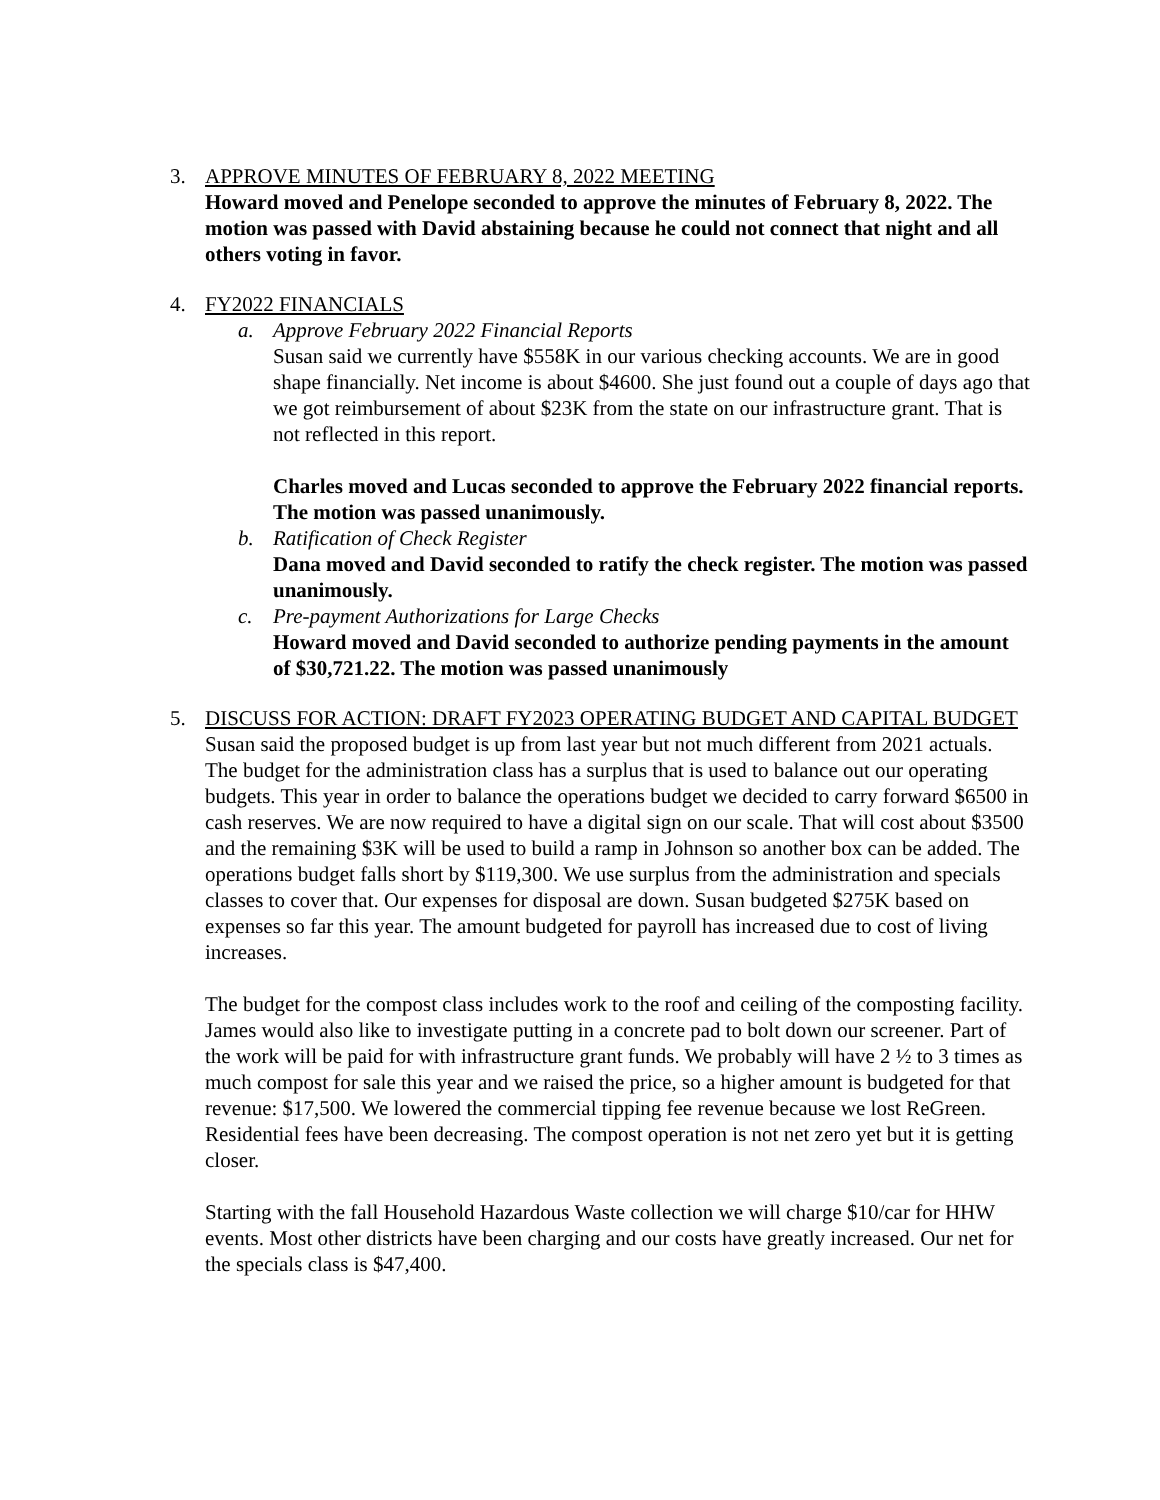3. APPROVE MINUTES OF FEBRUARY 8, 2022 MEETING
Howard moved and Penelope seconded to approve the minutes of February 8, 2022. The motion was passed with David abstaining because he could not connect that night and all others voting in favor.
4. FY2022 FINANCIALS
a. Approve February 2022 Financial Reports
Susan said we currently have $558K in our various checking accounts. We are in good shape financially. Net income is about $4600. She just found out a couple of days ago that we got reimbursement of about $23K from the state on our infrastructure grant. That is not reflected in this report.
Charles moved and Lucas seconded to approve the February 2022 financial reports. The motion was passed unanimously.
b. Ratification of Check Register
Dana moved and David seconded to ratify the check register. The motion was passed unanimously.
c. Pre-payment Authorizations for Large Checks
Howard moved and David seconded to authorize pending payments in the amount of $30,721.22. The motion was passed unanimously
5. DISCUSS FOR ACTION: DRAFT FY2023 OPERATING BUDGET AND CAPITAL BUDGET
Susan said the proposed budget is up from last year but not much different from 2021 actuals. The budget for the administration class has a surplus that is used to balance out our operating budgets. This year in order to balance the operations budget we decided to carry forward $6500 in cash reserves. We are now required to have a digital sign on our scale. That will cost about $3500 and the remaining $3K will be used to build a ramp in Johnson so another box can be added. The operations budget falls short by $119,300. We use surplus from the administration and specials classes to cover that. Our expenses for disposal are down. Susan budgeted $275K based on expenses so far this year. The amount budgeted for payroll has increased due to cost of living increases.
The budget for the compost class includes work to the roof and ceiling of the composting facility. James would also like to investigate putting in a concrete pad to bolt down our screener. Part of the work will be paid for with infrastructure grant funds. We probably will have 2 ½ to 3 times as much compost for sale this year and we raised the price, so a higher amount is budgeted for that revenue: $17,500. We lowered the commercial tipping fee revenue because we lost ReGreen. Residential fees have been decreasing. The compost operation is not net zero yet but it is getting closer.
Starting with the fall Household Hazardous Waste collection we will charge $10/car for HHW events. Most other districts have been charging and our costs have greatly increased. Our net for the specials class is $47,400.